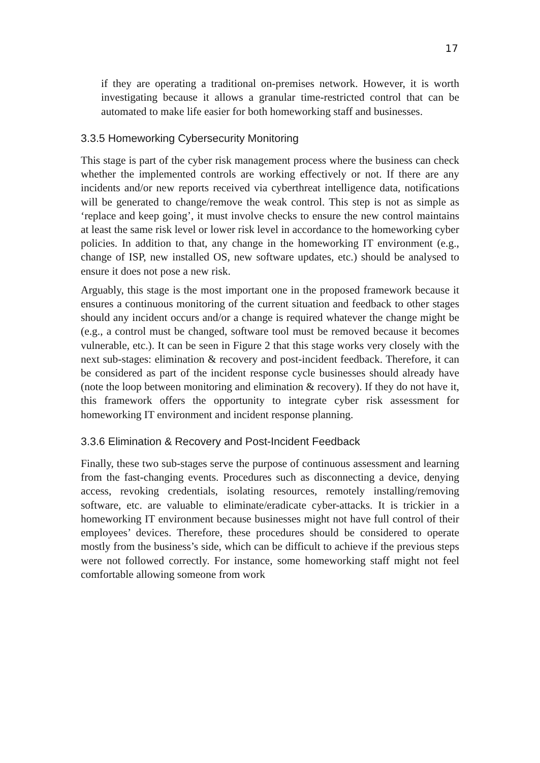17
if they are operating a traditional on-premises network. However, it is worth investigating because it allows a granular time-restricted control that can be automated to make life easier for both homeworking staff and businesses.
3.3.5 Homeworking Cybersecurity Monitoring
This stage is part of the cyber risk management process where the business can check whether the implemented controls are working effectively or not. If there are any incidents and/or new reports received via cyberthreat intelligence data, notifications will be generated to change/remove the weak control. This step is not as simple as ‘replace and keep going’, it must involve checks to ensure the new control maintains at least the same risk level or lower risk level in accordance to the homeworking cyber policies. In addition to that, any change in the homeworking IT environment (e.g., change of ISP, new installed OS, new software updates, etc.) should be analysed to ensure it does not pose a new risk.
Arguably, this stage is the most important one in the proposed framework because it ensures a continuous monitoring of the current situation and feedback to other stages should any incident occurs and/or a change is required whatever the change might be (e.g., a control must be changed, software tool must be removed because it becomes vulnerable, etc.). It can be seen in Figure 2 that this stage works very closely with the next sub-stages: elimination & recovery and post-incident feedback. Therefore, it can be considered as part of the incident response cycle businesses should already have (note the loop between monitoring and elimination & recovery). If they do not have it, this framework offers the opportunity to integrate cyber risk assessment for homeworking IT environment and incident response planning.
3.3.6 Elimination & Recovery and Post-Incident Feedback
Finally, these two sub-stages serve the purpose of continuous assessment and learning from the fast-changing events. Procedures such as disconnecting a device, denying access, revoking credentials, isolating resources, remotely installing/removing software, etc. are valuable to eliminate/eradicate cyber-attacks. It is trickier in a homeworking IT environment because businesses might not have full control of their employees’ devices. Therefore, these procedures should be considered to operate mostly from the business’s side, which can be difficult to achieve if the previous steps were not followed correctly. For instance, some homeworking staff might not feel comfortable allowing someone from work